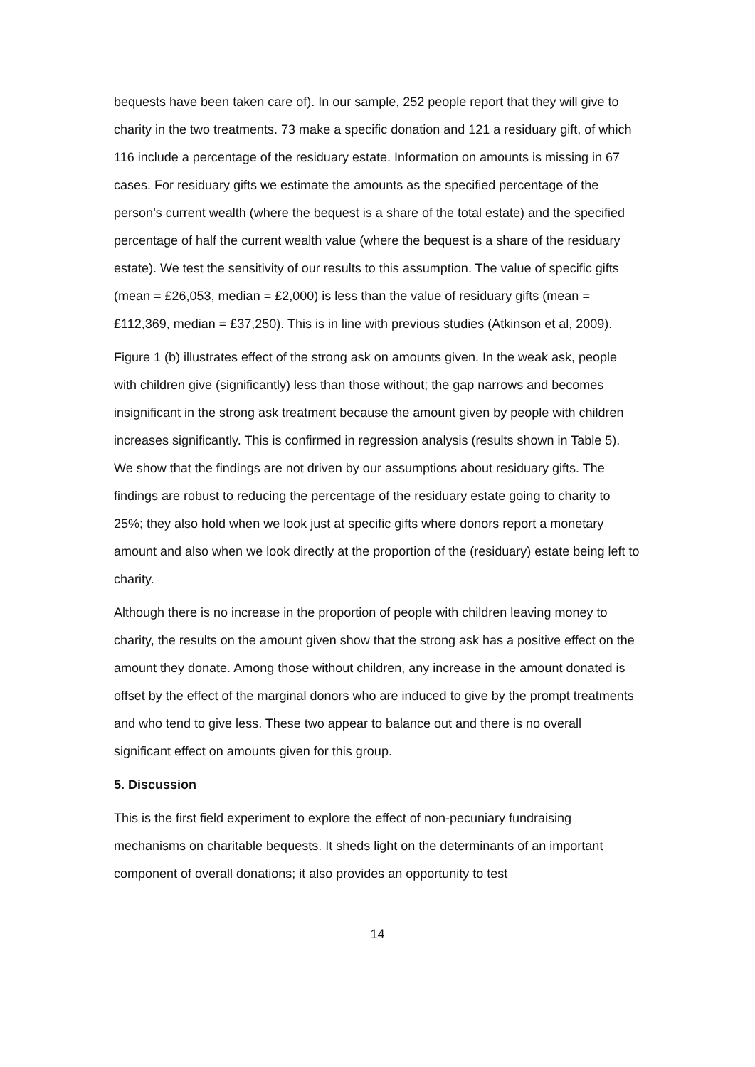bequests have been taken care of). In our sample, 252 people report that they will give to charity in the two treatments. 73 make a specific donation and 121 a residuary gift, of which 116 include a percentage of the residuary estate. Information on amounts is missing in 67 cases. For residuary gifts we estimate the amounts as the specified percentage of the person’s current wealth (where the bequest is a share of the total estate) and the specified percentage of half the current wealth value (where the bequest is a share of the residuary estate). We test the sensitivity of our results to this assumption. The value of specific gifts (mean = £26,053, median = £2,000) is less than the value of residuary gifts (mean = £112,369, median = £37,250). This is in line with previous studies (Atkinson et al, 2009).
Figure 1 (b) illustrates effect of the strong ask on amounts given. In the weak ask, people with children give (significantly) less than those without; the gap narrows and becomes insignificant in the strong ask treatment because the amount given by people with children increases significantly. This is confirmed in regression analysis (results shown in Table 5). We show that the findings are not driven by our assumptions about residuary gifts. The findings are robust to reducing the percentage of the residuary estate going to charity to 25%; they also hold when we look just at specific gifts where donors report a monetary amount and also when we look directly at the proportion of the (residuary) estate being left to charity.
Although there is no increase in the proportion of people with children leaving money to charity, the results on the amount given show that the strong ask has a positive effect on the amount they donate. Among those without children, any increase in the amount donated is offset by the effect of the marginal donors who are induced to give by the prompt treatments and who tend to give less. These two appear to balance out and there is no overall significant effect on amounts given for this group.
5. Discussion
This is the first field experiment to explore the effect of non-pecuniary fundraising mechanisms on charitable bequests. It sheds light on the determinants of an important component of overall donations; it also provides an opportunity to test
14